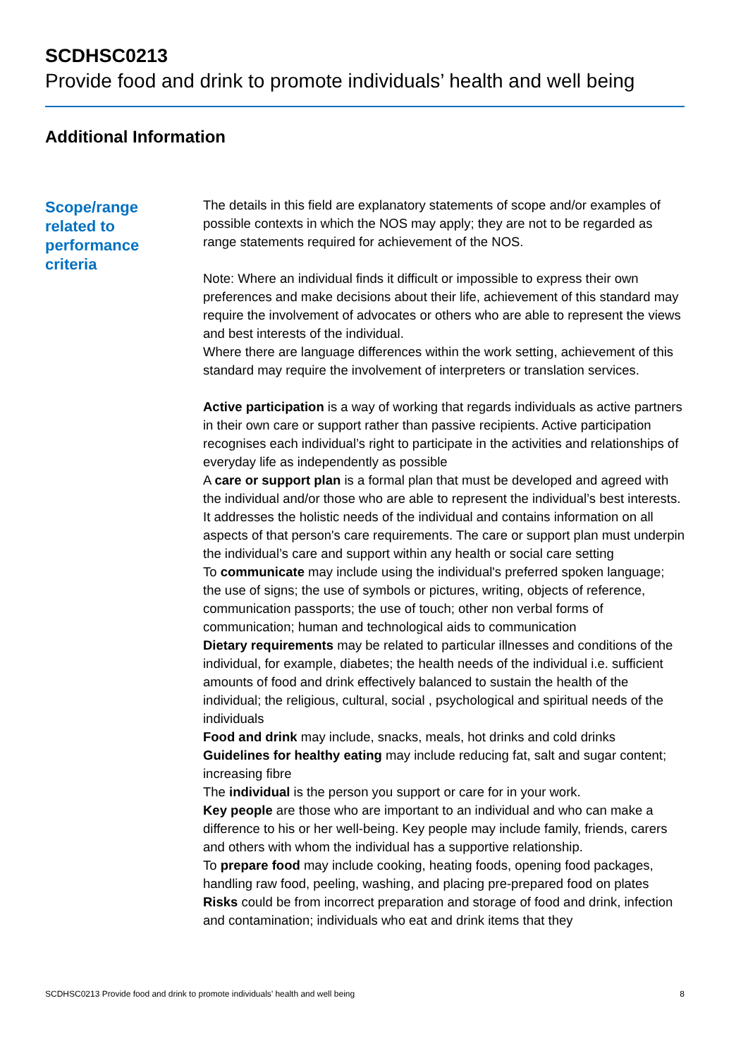SCDHSC0213
Provide food and drink to promote individuals’ health and well being
Additional Information
Scope/range
related to
performance
criteria
The details in this field are explanatory statements of scope and/or examples of possible contexts in which the NOS may apply; they are not to be regarded as range statements required for achievement of the NOS.
Note: Where an individual finds it difficult or impossible to express their own preferences and make decisions about their life, achievement of this standard may require the involvement of advocates or others who are able to represent the views and best interests of the individual.
Where there are language differences within the work setting, achievement of this standard may require the involvement of interpreters or translation services.
Active participation is a way of working that regards individuals as active partners in their own care or support rather than passive recipients. Active participation recognises each individual’s right to participate in the activities and relationships of everyday life as independently as possible
A care or support plan is a formal plan that must be developed and agreed with the individual and/or those who are able to represent the individual’s best interests. It addresses the holistic needs of the individual and contains information on all aspects of that person's care requirements. The care or support plan must underpin the individual’s care and support within any health or social care setting
To communicate may include using the individual's preferred spoken language; the use of signs; the use of symbols or pictures, writing, objects of reference, communication passports; the use of touch; other non verbal forms of communication; human and technological aids to communication
Dietary requirements may be related to particular illnesses and conditions of the individual, for example, diabetes; the health needs of the individual i.e. sufficient amounts of food and drink effectively balanced to sustain the health of the individual; the religious, cultural, social , psychological and spiritual needs of the individuals
Food and drink may include, snacks, meals, hot drinks and cold drinks
Guidelines for healthy eating may include reducing fat, salt and sugar content; increasing fibre
The individual is the person you support or care for in your work.
Key people are those who are important to an individual and who can make a difference to his or her well-being. Key people may include family, friends, carers and others with whom the individual has a supportive relationship.
To prepare food may include cooking, heating foods, opening food packages, handling raw food, peeling, washing, and placing pre-prepared food on plates
Risks could be from incorrect preparation and storage of food and drink, infection and contamination; individuals who eat and drink items that they
SCDHSC0213 Provide food and drink to promote individuals’ health and well being 8